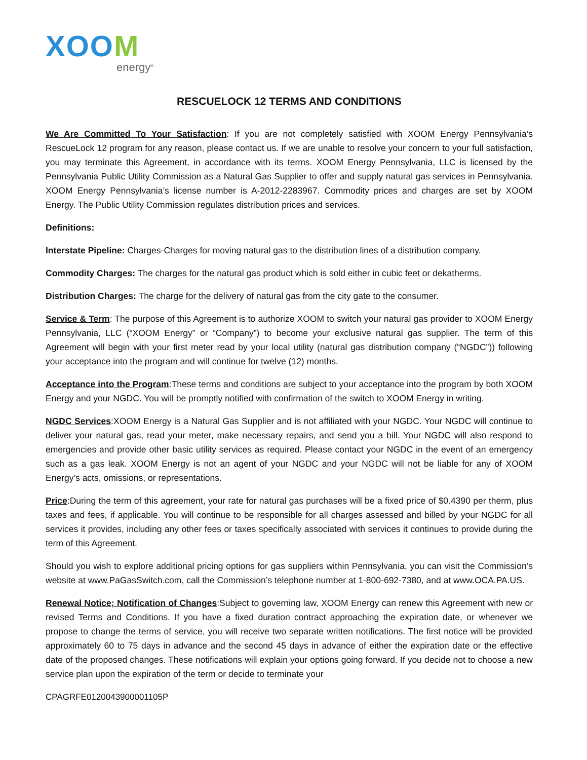XOOM
energy<sup>®</sup>
RESCUELOCK 12 TERMS AND CONDITIONS
We Are Committed To Your Satisfaction: If you are not completely satisfied with XOOM Energy Pennsylvania’s RescueLock 12 program for any reason, please contact us. If we are unable to resolve your concern to your full satisfaction, you may terminate this Agreement, in accordance with its terms. XOOM Energy Pennsylvania, LLC is licensed by the Pennsylvania Public Utility Commission as a Natural Gas Supplier to offer and supply natural gas services in Pennsylvania. XOOM Energy Pennsylvania’s license number is A-2012-2283967. Commodity prices and charges are set by XOOM Energy. The Public Utility Commission regulates distribution prices and services.
Definitions:
Interstate Pipeline: Charges-Charges for moving natural gas to the distribution lines of a distribution company.
Commodity Charges: The charges for the natural gas product which is sold either in cubic feet or dekatherms.
Distribution Charges: The charge for the delivery of natural gas from the city gate to the consumer.
Service & Term: The purpose of this Agreement is to authorize XOOM to switch your natural gas provider to XOOM Energy Pennsylvania, LLC (“XOOM Energy” or “Company”) to become your exclusive natural gas supplier. The term of this Agreement will begin with your first meter read by your local utility (natural gas distribution company (“NGDC”)) following your acceptance into the program and will continue for twelve (12) months.
Acceptance into the Program:These terms and conditions are subject to your acceptance into the program by both XOOM Energy and your NGDC. You will be promptly notified with confirmation of the switch to XOOM Energy in writing.
NGDC Services:XOOM Energy is a Natural Gas Supplier and is not affiliated with your NGDC. Your NGDC will continue to deliver your natural gas, read your meter, make necessary repairs, and send you a bill. Your NGDC will also respond to emergencies and provide other basic utility services as required. Please contact your NGDC in the event of an emergency such as a gas leak. XOOM Energy is not an agent of your NGDC and your NGDC will not be liable for any of XOOM Energy’s acts, omissions, or representations.
Price:During the term of this agreement, your rate for natural gas purchases will be a fixed price of $0.4390 per therm, plus taxes and fees, if applicable. You will continue to be responsible for all charges assessed and billed by your NGDC for all services it provides, including any other fees or taxes specifically associated with services it continues to provide during the term of this Agreement.
Should you wish to explore additional pricing options for gas suppliers within Pennsylvania, you can visit the Commission’s website at www.PaGasSwitch.com, call the Commission’s telephone number at 1-800-692-7380, and at www.OCA.PA.US.
Renewal Notice; Notification of Changes:Subject to governing law, XOOM Energy can renew this Agreement with new or revised Terms and Conditions. If you have a fixed duration contract approaching the expiration date, or whenever we propose to change the terms of service, you will receive two separate written notifications. The first notice will be provided approximately 60 to 75 days in advance and the second 45 days in advance of either the expiration date or the effective date of the proposed changes. These notifications will explain your options going forward. If you decide not to choose a new service plan upon the expiration of the term or decide to terminate your
CPAGRFE0120043900001105P